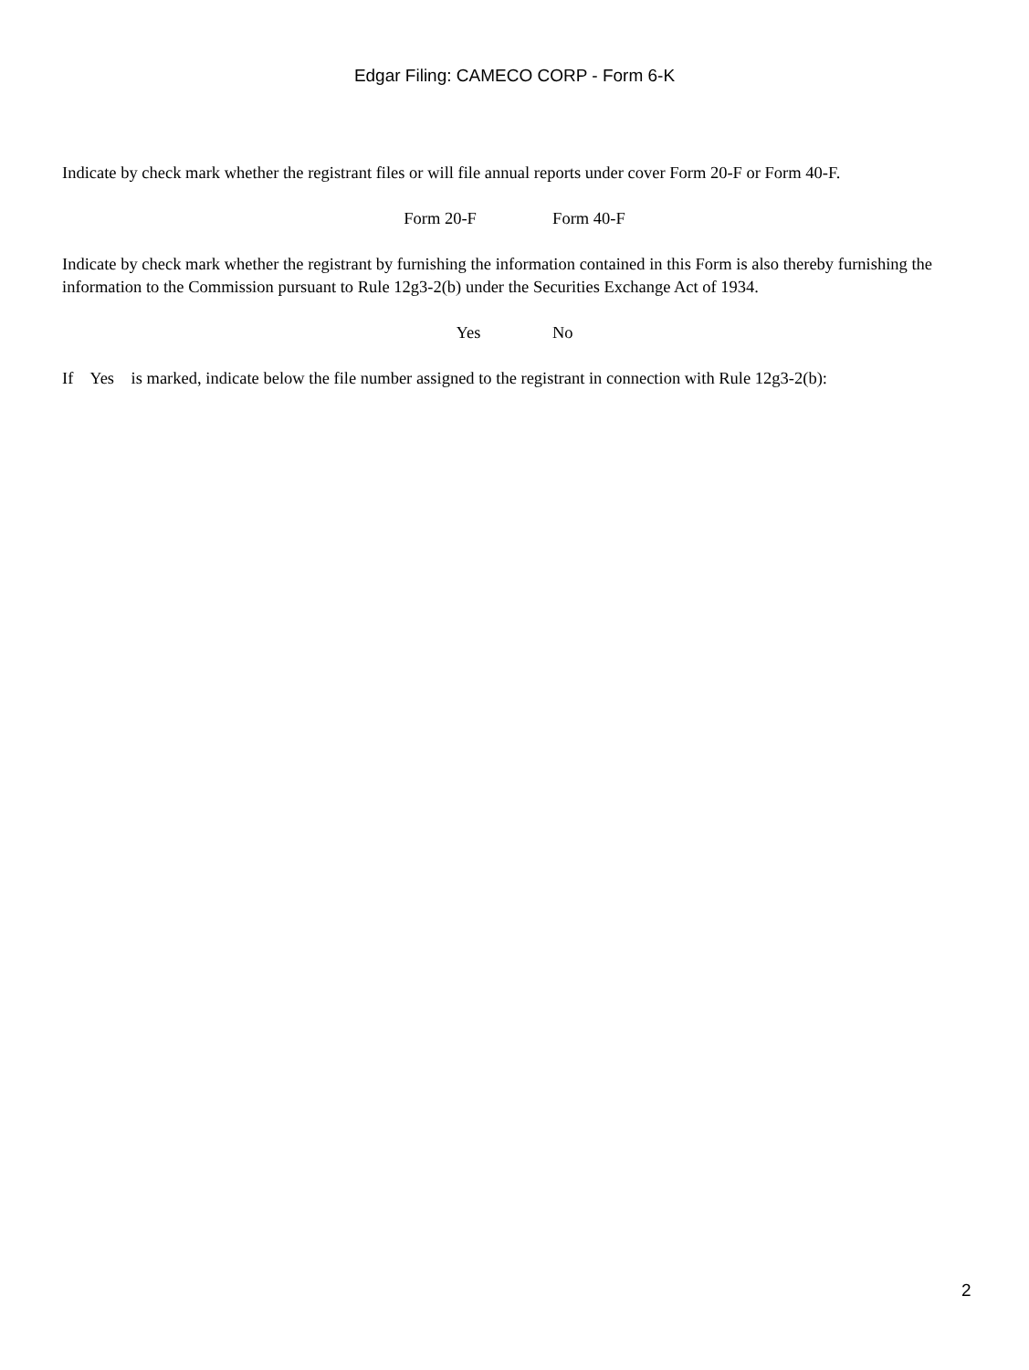Edgar Filing: CAMECO CORP - Form 6-K
Indicate by check mark whether the registrant files or will file annual reports under cover Form 20-F or Form 40-F.
Form 20-F Form 40-F
Indicate by check mark whether the registrant by furnishing the information contained in this Form is also thereby furnishing the information to the Commission pursuant to Rule 12g3-2(b) under the Securities Exchange Act of 1934.
Yes No
If Yes is marked, indicate below the file number assigned to the registrant in connection with Rule 12g3-2(b):
2